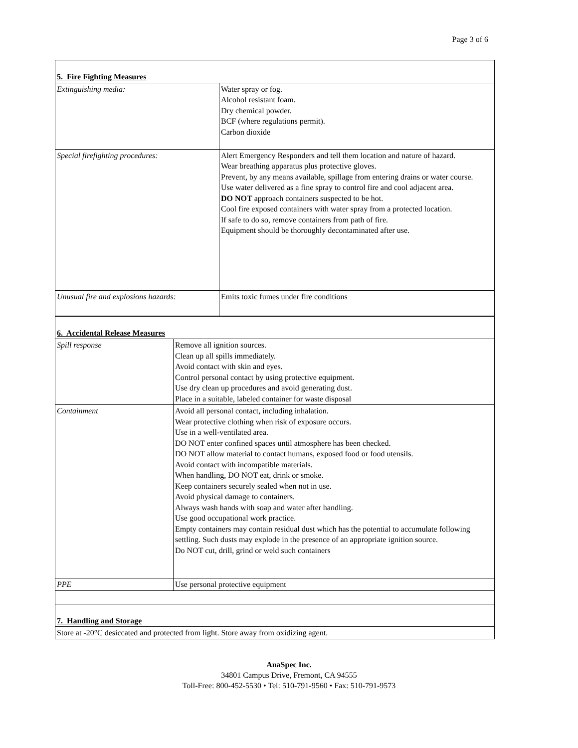Page 3 of 6
| 5. Fire Fighting Measures | |
| Extinguishing media: | Water spray or fog. Alcohol resistant foam. Dry chemical powder. BCF (where regulations permit). Carbon dioxide |
| Special firefighting procedures: | Alert Emergency Responders and tell them location and nature of hazard. Wear breathing apparatus plus protective gloves. Prevent, by any means available, spillage from entering drains or water course. Use water delivered as a fine spray to control fire and cool adjacent area. DO NOT approach containers suspected to be hot. Cool fire exposed containers with water spray from a protected location. If safe to do so, remove containers from path of fire. Equipment should be thoroughly decontaminated after use. |
| Unusual fire and explosions hazards: | Emits toxic fumes under fire conditions |
| 6. Accidental Release Measures | |
| Spill response | Remove all ignition sources. Clean up all spills immediately. Avoid contact with skin and eyes. Control personal contact by using protective equipment. Use dry clean up procedures and avoid generating dust. Place in a suitable, labeled container for waste disposal |
| Containment | Avoid all personal contact, including inhalation. Wear protective clothing when risk of exposure occurs. Use in a well-ventilated area. DO NOT enter confined spaces until atmosphere has been checked. DO NOT allow material to contact humans, exposed food or food utensils. Avoid contact with incompatible materials. When handling, DO NOT eat, drink or smoke. Keep containers securely sealed when not in use. Avoid physical damage to containers. Always wash hands with soap and water after handling. Use good occupational work practice. Empty containers may contain residual dust which has the potential to accumulate following settling. Such dusts may explode in the presence of an appropriate ignition source. Do NOT cut, drill, grind or weld such containers |
| PPE | Use personal protective equipment |
| 7. Handling and Storage | |
| Store at -20°C desiccated and protected from light. Store away from oxidizing agent. | |
AnaSpec Inc.
34801 Campus Drive, Fremont, CA 94555
Toll-Free: 800-452-5530 • Tel: 510-791-9560 • Fax: 510-791-9573